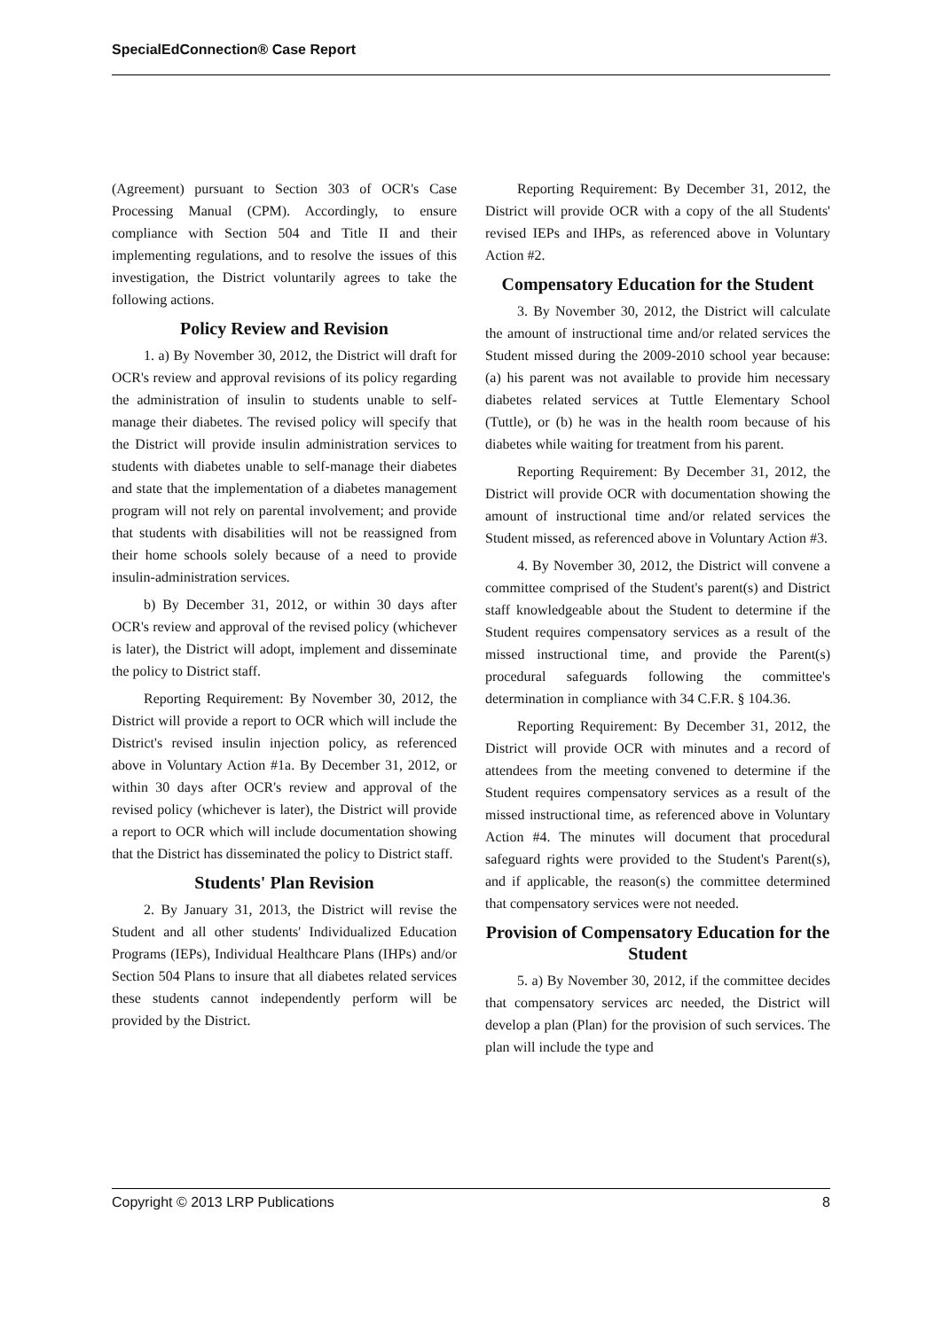SpecialEdConnection® Case Report
(Agreement) pursuant to Section 303 of OCR's Case Processing Manual (CPM). Accordingly, to ensure compliance with Section 504 and Title II and their implementing regulations, and to resolve the issues of this investigation, the District voluntarily agrees to take the following actions.
Policy Review and Revision
1. a) By November 30, 2012, the District will draft for OCR's review and approval revisions of its policy regarding the administration of insulin to students unable to self-manage their diabetes. The revised policy will specify that the District will provide insulin administration services to students with diabetes unable to self-manage their diabetes and state that the implementation of a diabetes management program will not rely on parental involvement; and provide that students with disabilities will not be reassigned from their home schools solely because of a need to provide insulin-administration services.
b) By December 31, 2012, or within 30 days after OCR's review and approval of the revised policy (whichever is later), the District will adopt, implement and disseminate the policy to District staff.
Reporting Requirement: By November 30, 2012, the District will provide a report to OCR which will include the District's revised insulin injection policy, as referenced above in Voluntary Action #1a. By December 31, 2012, or within 30 days after OCR's review and approval of the revised policy (whichever is later), the District will provide a report to OCR which will include documentation showing that the District has disseminated the policy to District staff.
Students' Plan Revision
2. By January 31, 2013, the District will revise the Student and all other students' Individualized Education Programs (IEPs), Individual Healthcare Plans (IHPs) and/or Section 504 Plans to insure that all diabetes related services these students cannot independently perform will be provided by the District.
Reporting Requirement: By December 31, 2012, the District will provide OCR with a copy of the all Students' revised IEPs and IHPs, as referenced above in Voluntary Action #2.
Compensatory Education for the Student
3. By November 30, 2012, the District will calculate the amount of instructional time and/or related services the Student missed during the 2009-2010 school year because: (a) his parent was not available to provide him necessary diabetes related services at Tuttle Elementary School (Tuttle), or (b) he was in the health room because of his diabetes while waiting for treatment from his parent.
Reporting Requirement: By December 31, 2012, the District will provide OCR with documentation showing the amount of instructional time and/or related services the Student missed, as referenced above in Voluntary Action #3.
4. By November 30, 2012, the District will convene a committee comprised of the Student's parent(s) and District staff knowledgeable about the Student to determine if the Student requires compensatory services as a result of the missed instructional time, and provide the Parent(s) procedural safeguards following the committee's determination in compliance with 34 C.F.R. § 104.36.
Reporting Requirement: By December 31, 2012, the District will provide OCR with minutes and a record of attendees from the meeting convened to determine if the Student requires compensatory services as a result of the missed instructional time, as referenced above in Voluntary Action #4. The minutes will document that procedural safeguard rights were provided to the Student's Parent(s), and if applicable, the reason(s) the committee determined that compensatory services were not needed.
Provision of Compensatory Education for the Student
5. a) By November 30, 2012, if the committee decides that compensatory services arc needed, the District will develop a plan (Plan) for the provision of such services. The plan will include the type and
Copyright © 2013 LRP Publications 8